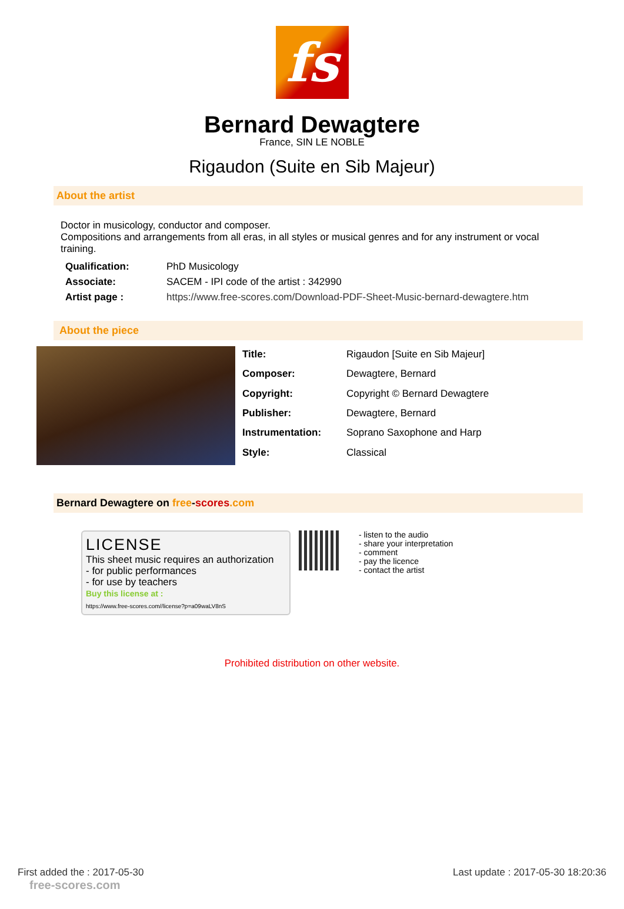fs
Bernard Dewagtere
France, SIN LE NOBLE
Rigaudon (Suite en Sib Majeur)
About the artist
Doctor in musicology, conductor and composer.
Compositions and arrangements from all eras, in all styles or musical genres and for any instrument or vocal training.
| Qualification: | PhD Musicology |
| Associate: | SACEM - IPI code of the artist : 342990 |
| Artist page : | https://www.free-scores.com/Download-PDF-Sheet-Music-bernard-dewagtere.htm |
About the piece
| Title: | Rigaudon [Suite en Sib Majeur] |
| Composer: | Dewagtere, Bernard |
| Copyright: | Copyright © Bernard Dewagtere |
| Publisher: | Dewagtere, Bernard |
| Instrumentation: | Soprano Saxophone and Harp |
| Style: | Classical |
Bernard Dewagtere on free-scores.com
LICENSE
This sheet music requires an authorization
- for public performances
- for use by teachers
Buy this license at :
https://www.free-scores.com//license?p=a09waLV8nS
- listen to the audio
- share your interpretation
- comment
- pay the licence
- contact the artist
Prohibited distribution on other website.
First added the : 2017-05-30
free-scores.com
Last update : 2017-05-30 18:20:36